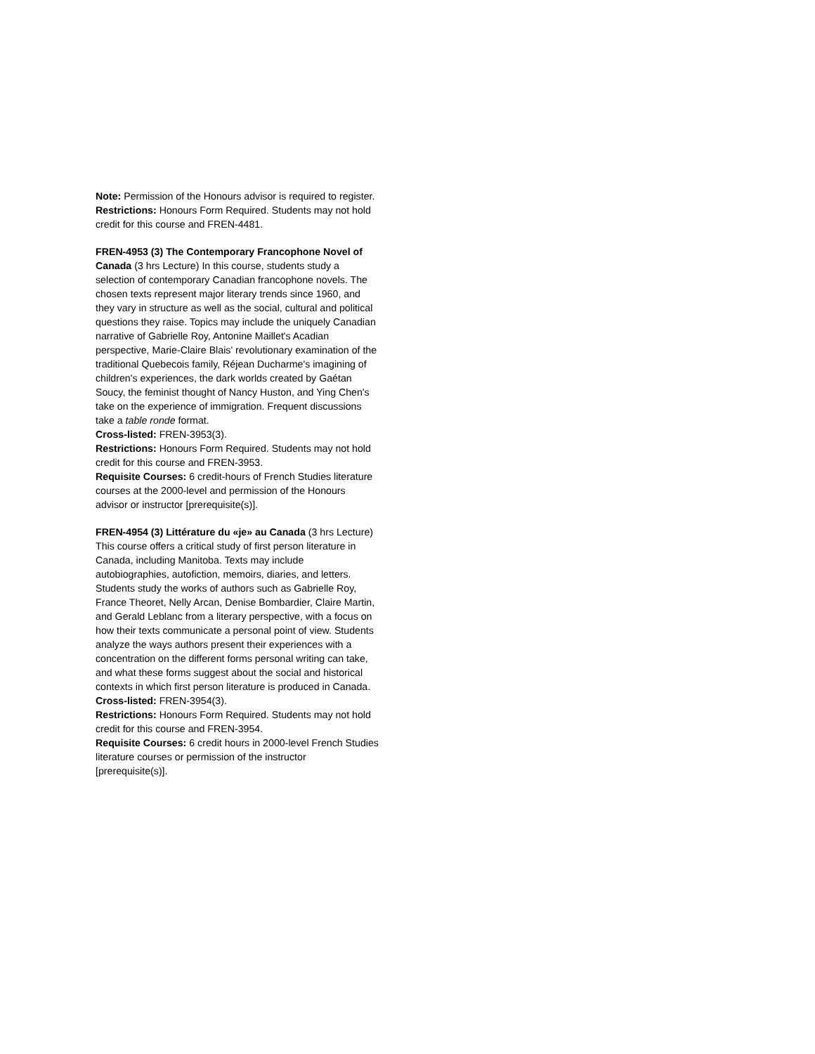Note: Permission of the Honours advisor is required to register.
Restrictions: Honours Form Required. Students may not hold credit for this course and FREN-4481.
FREN-4953 (3) The Contemporary Francophone Novel of Canada (3 hrs Lecture) In this course, students study a selection of contemporary Canadian francophone novels. The chosen texts represent major literary trends since 1960, and they vary in structure as well as the social, cultural and political questions they raise. Topics may include the uniquely Canadian narrative of Gabrielle Roy, Antonine Maillet's Acadian perspective, Marie-Claire Blais' revolutionary examination of the traditional Quebecois family, Réjean Ducharme's imagining of children's experiences, the dark worlds created by Gaétan Soucy, the feminist thought of Nancy Huston, and Ying Chen's take on the experience of immigration. Frequent discussions take a table ronde format.
Cross-listed: FREN-3953(3).
Restrictions: Honours Form Required. Students may not hold credit for this course and FREN-3953.
Requisite Courses: 6 credit-hours of French Studies literature courses at the 2000-level and permission of the Honours advisor or instructor [prerequisite(s)].
FREN-4954 (3) Littérature du «je» au Canada (3 hrs Lecture) This course offers a critical study of first person literature in Canada, including Manitoba. Texts may include autobiographies, autofiction, memoirs, diaries, and letters. Students study the works of authors such as Gabrielle Roy, France Theoret, Nelly Arcan, Denise Bombardier, Claire Martin, and Gerald Leblanc from a literary perspective, with a focus on how their texts communicate a personal point of view. Students analyze the ways authors present their experiences with a concentration on the different forms personal writing can take, and what these forms suggest about the social and historical contexts in which first person literature is produced in Canada.
Cross-listed: FREN-3954(3).
Restrictions: Honours Form Required. Students may not hold credit for this course and FREN-3954.
Requisite Courses: 6 credit hours in 2000-level French Studies literature courses or permission of the instructor [prerequisite(s)].